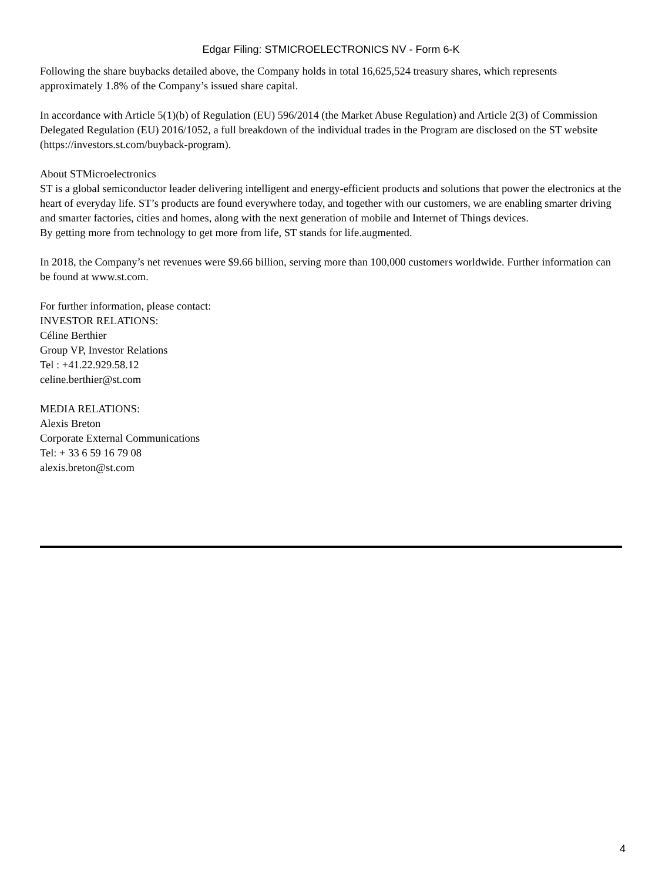Edgar Filing: STMICROELECTRONICS NV - Form 6-K
Following the share buybacks detailed above, the Company holds in total 16,625,524 treasury shares, which represents approximately 1.8% of the Company’s issued share capital.
In accordance with Article 5(1)(b) of Regulation (EU) 596/2014 (the Market Abuse Regulation) and Article 2(3) of Commission Delegated Regulation (EU) 2016/1052, a full breakdown of the individual trades in the Program are disclosed on the ST website (https://investors.st.com/buyback-program).
About STMicroelectronics
ST is a global semiconductor leader delivering intelligent and energy-efficient products and solutions that power the electronics at the heart of everyday life. ST’s products are found everywhere today, and together with our customers, we are enabling smarter driving and smarter factories, cities and homes, along with the next generation of mobile and Internet of Things devices.
By getting more from technology to get more from life, ST stands for life.augmented.
In 2018, the Company’s net revenues were $9.66 billion, serving more than 100,000 customers worldwide. Further information can be found at www.st.com.
For further information, please contact:
INVESTOR RELATIONS:
Céline Berthier
Group VP, Investor Relations
Tel : +41.22.929.58.12
celine.berthier@st.com
MEDIA RELATIONS:
Alexis Breton
Corporate External Communications
Tel: + 33 6 59 16 79 08
alexis.breton@st.com
4